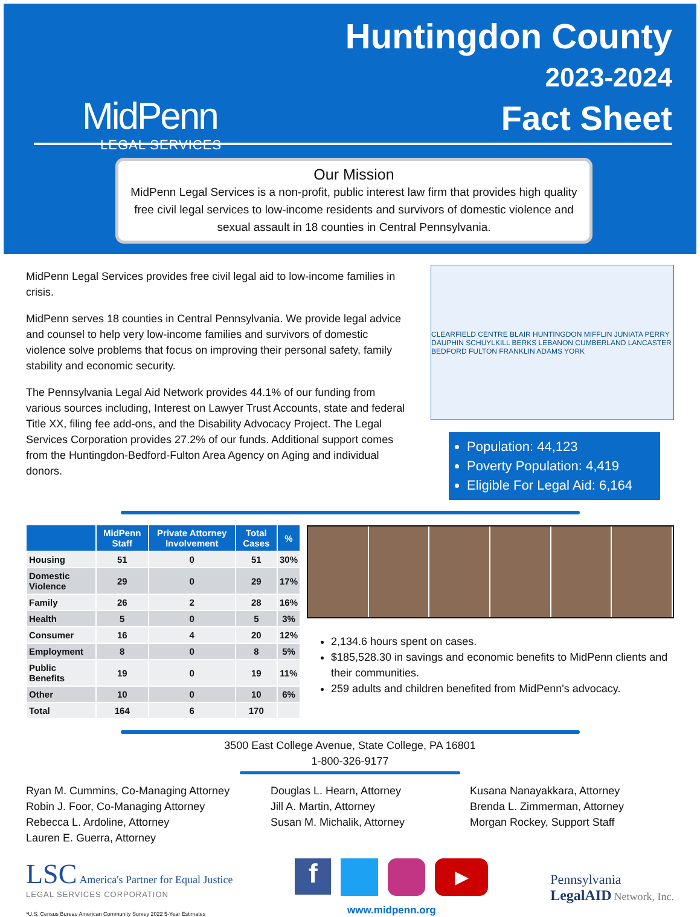MidPenn
LEGAL SERVICES
Huntingdon County
2023-2024
Fact Sheet
Our Mission
MidPenn Legal Services is a non-profit, public interest law firm that provides high quality free civil legal services to low-income residents and survivors of domestic violence and sexual assault in 18 counties in Central Pennsylvania.
MidPenn Legal Services provides free civil legal aid to low-income families in crisis.
MidPenn serves 18 counties in Central Pennsylvania. We provide legal advice and counsel to help very low-income families and survivors of domestic violence solve problems that focus on improving their personal safety, family stability and economic security.
The Pennsylvania Legal Aid Network provides 44.1% of our funding from various sources including, Interest on Lawyer Trust Accounts, state and federal Title XX, filing fee add-ons, and the Disability Advocacy Project. The Legal Services Corporation provides 27.2% of our funds. Additional support comes from the Huntingdon-Bedford-Fulton Area Agency on Aging and individual donors.
CLEARFIELD CENTRE BLAIR HUNTINGDON MIFFLIN JUNIATA PERRY DAUPHIN SCHUYLKILL BERKS LEBANON CUMBERLAND LANCASTER BEDFORD FULTON FRANKLIN ADAMS YORK
Population: 44,123
Poverty Population: 4,419
Eligible For Legal Aid: 6,164
| | MidPenn Staff | Private Attorney Involvement | Total Cases | % |
| --- | --- | --- | --- | --- |
| Housing | 51 | 0 | 51 | 30% |
| Domestic Violence | 29 | 0 | 29 | 17% |
| Family | 26 | 2 | 28 | 16% |
| Health | 5 | 0 | 5 | 3% |
| Consumer | 16 | 4 | 20 | 12% |
| Employment | 8 | 0 | 8 | 5% |
| Public Benefits | 19 | 0 | 19 | 11% |
| Other | 10 | 0 | 10 | 6% |
| Total | 164 | 6 | 170 | |
2,134.6 hours spent on cases.
$185,528.30 in savings and economic benefits to MidPenn clients and their communities.
259 adults and children benefited from MidPenn's advocacy.
3500 East College Avenue, State College, PA 16801
1-800-326-9177
Ryan M. Cummins, Co-Managing Attorney
Robin J. Foor, Co-Managing Attorney
Rebecca L. Ardoline, Attorney
Lauren E. Guerra, Attorney
Douglas L. Hearn, Attorney
Jill A. Martin, Attorney
Susan M. Michalik, Attorney
Kusana Nanayakkara, Attorney
Brenda L. Zimmerman, Attorney
Morgan Rockey, Support Staff
LSC America's Partner for Equal Justice
LEGAL SERVICES CORPORATION
*U.S. Census Bureau American Community Survey 2022 5-Year Estimates
f
▶
www.midpenn.org
Pennsylvania
LegalAID Network, Inc.